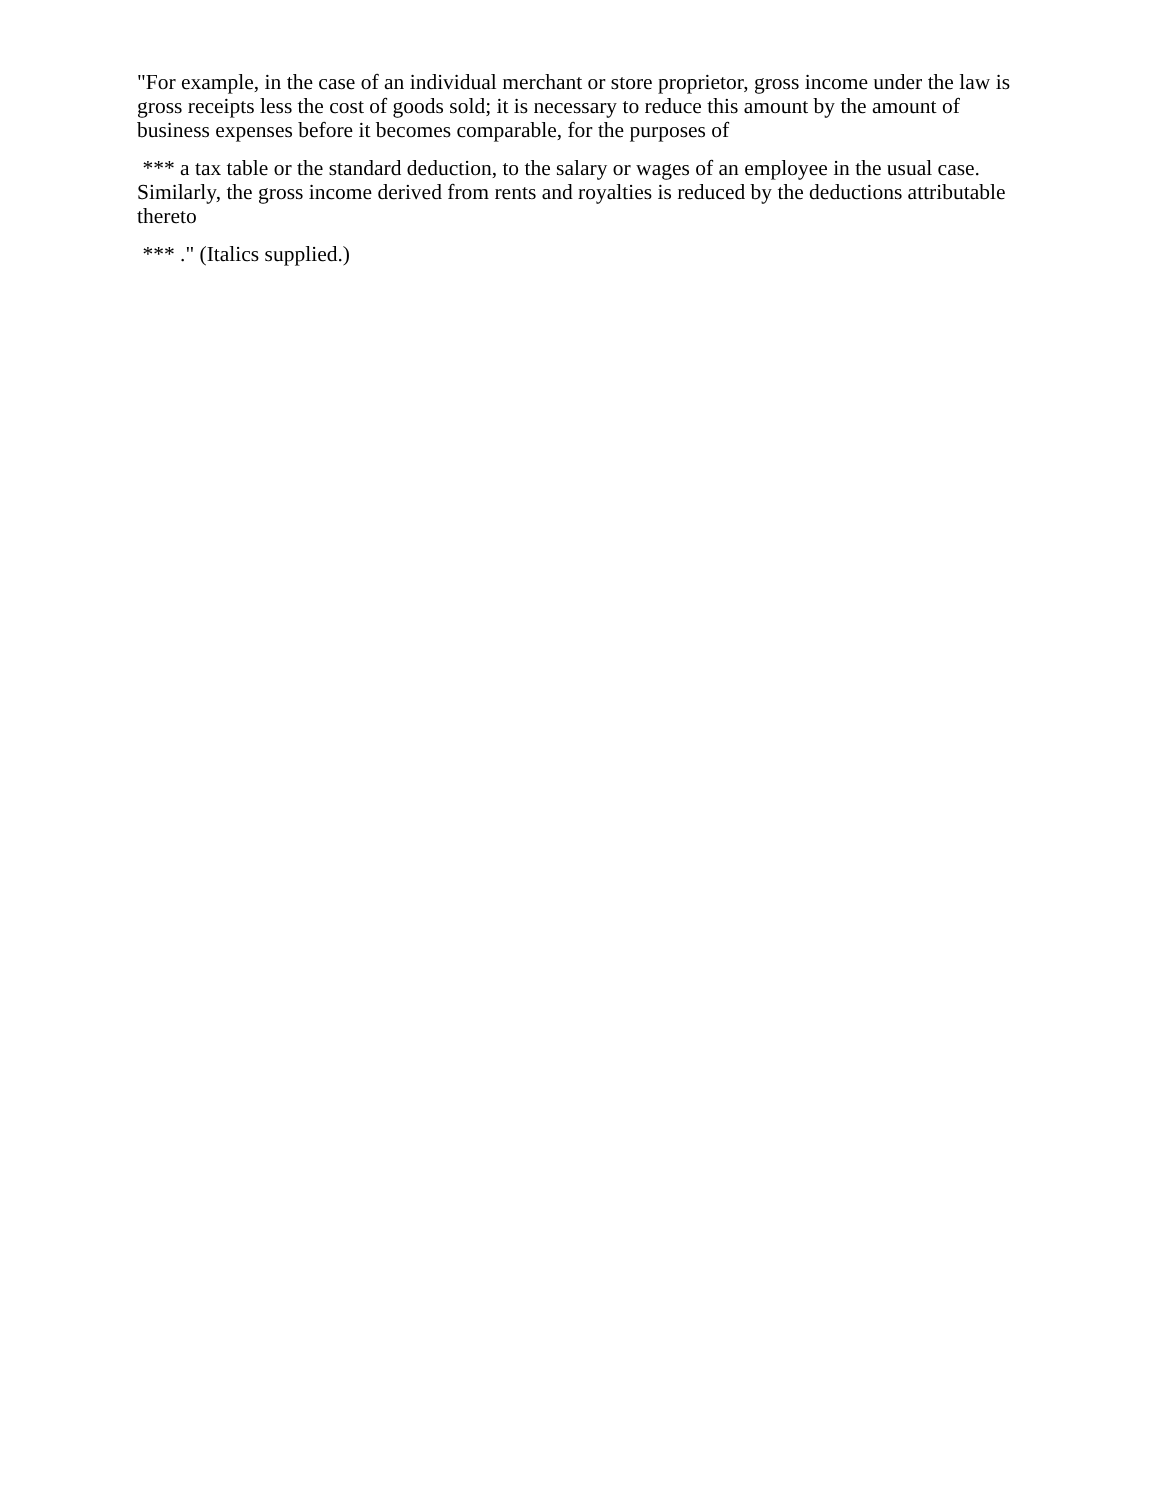"For example, in the case of an individual merchant or store proprietor, gross income under the law is gross receipts less the cost of goods sold; it is necessary to reduce this amount by the amount of business expenses before it becomes comparable, for the purposes of
*** a tax table or the standard deduction, to the salary or wages of an employee in the usual case. Similarly, the gross income derived from rents and royalties is reduced by the deductions attributable thereto
*** ." (Italics supplied.)